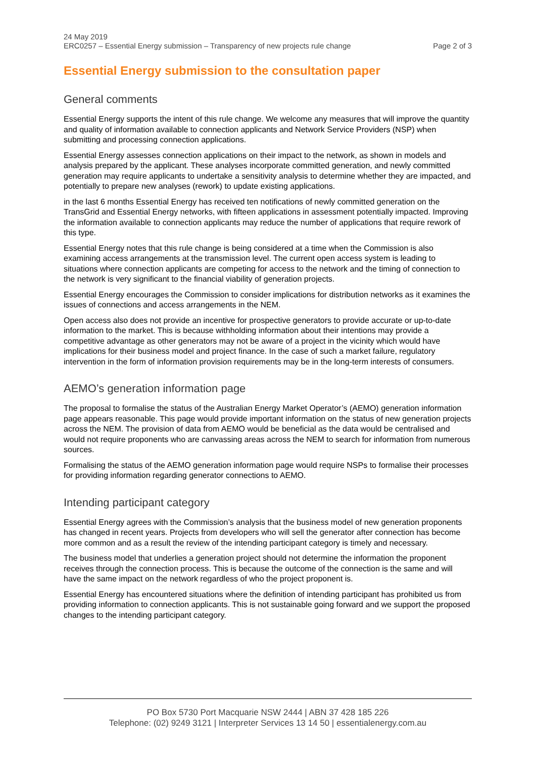24 May 2019
ERC0257 – Essential Energy submission – Transparency of new projects rule change Page 2 of 3
Essential Energy submission to the consultation paper
General comments
Essential Energy supports the intent of this rule change. We welcome any measures that will improve the quantity and quality of information available to connection applicants and Network Service Providers (NSP) when submitting and processing connection applications.
Essential Energy assesses connection applications on their impact to the network, as shown in models and analysis prepared by the applicant. These analyses incorporate committed generation, and newly committed generation may require applicants to undertake a sensitivity analysis to determine whether they are impacted, and potentially to prepare new analyses (rework) to update existing applications.
in the last 6 months Essential Energy has received ten notifications of newly committed generation on the TransGrid and Essential Energy networks, with fifteen applications in assessment potentially impacted. Improving the information available to connection applicants may reduce the number of applications that require rework of this type.
Essential Energy notes that this rule change is being considered at a time when the Commission is also examining access arrangements at the transmission level. The current open access system is leading to situations where connection applicants are competing for access to the network and the timing of connection to the network is very significant to the financial viability of generation projects.
Essential Energy encourages the Commission to consider implications for distribution networks as it examines the issues of connections and access arrangements in the NEM.
Open access also does not provide an incentive for prospective generators to provide accurate or up-to-date information to the market. This is because withholding information about their intentions may provide a competitive advantage as other generators may not be aware of a project in the vicinity which would have implications for their business model and project finance. In the case of such a market failure, regulatory intervention in the form of information provision requirements may be in the long-term interests of consumers.
AEMO’s generation information page
The proposal to formalise the status of the Australian Energy Market Operator’s (AEMO) generation information page appears reasonable. This page would provide important information on the status of new generation projects across the NEM. The provision of data from AEMO would be beneficial as the data would be centralised and would not require proponents who are canvassing areas across the NEM to search for information from numerous sources.
Formalising the status of the AEMO generation information page would require NSPs to formalise their processes for providing information regarding generator connections to AEMO.
Intending participant category
Essential Energy agrees with the Commission’s analysis that the business model of new generation proponents has changed in recent years. Projects from developers who will sell the generator after connection has become more common and as a result the review of the intending participant category is timely and necessary.
The business model that underlies a generation project should not determine the information the proponent receives through the connection process. This is because the outcome of the connection is the same and will have the same impact on the network regardless of who the project proponent is.
Essential Energy has encountered situations where the definition of intending participant has prohibited us from providing information to connection applicants. This is not sustainable going forward and we support the proposed changes to the intending participant category.
PO Box 5730 Port Macquarie NSW 2444 | ABN 37 428 185 226
Telephone: (02) 9249 3121 | Interpreter Services 13 14 50 | essentialenergy.com.au